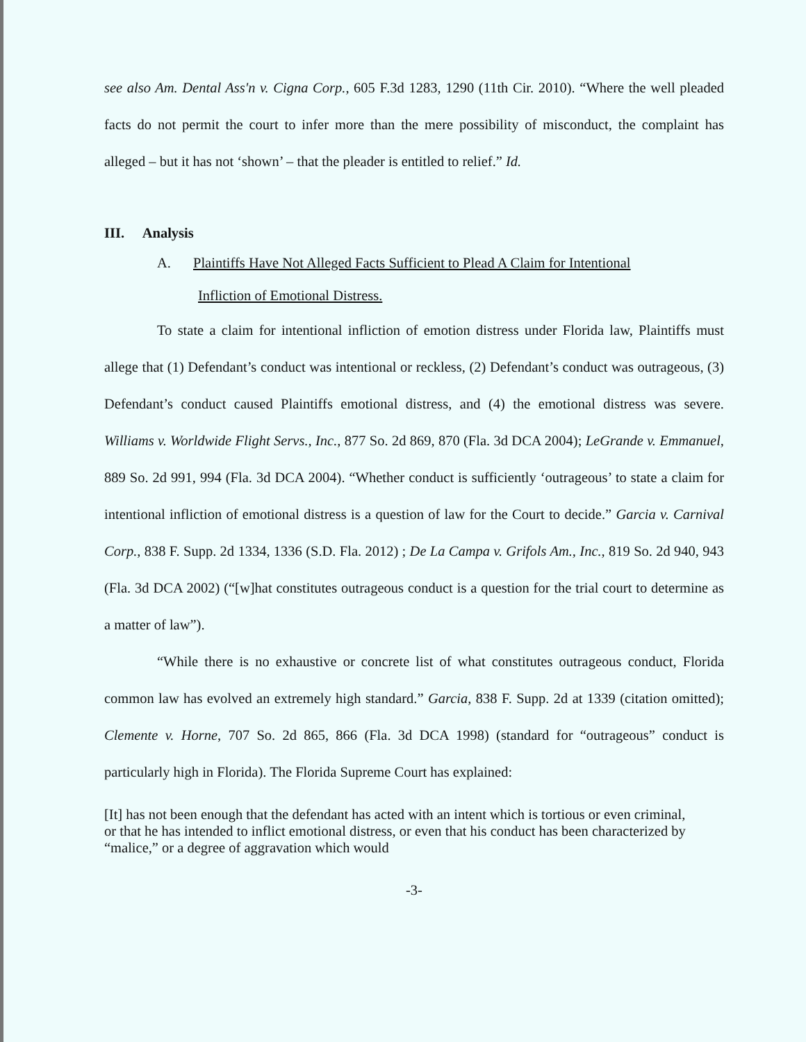see also Am. Dental Ass'n v. Cigna Corp., 605 F.3d 1283, 1290 (11th Cir. 2010). “Where the well pleaded facts do not permit the court to infer more than the mere possibility of misconduct, the complaint has alleged – but it has not ‘shown’ – that the pleader is entitled to relief.” Id.
III. Analysis
A. Plaintiffs Have Not Alleged Facts Sufficient to Plead A Claim for Intentional
Infliction of Emotional Distress.
To state a claim for intentional infliction of emotion distress under Florida law, Plaintiffs must allege that (1) Defendant’s conduct was intentional or reckless, (2) Defendant’s conduct was outrageous, (3) Defendant’s conduct caused Plaintiffs emotional distress, and (4) the emotional distress was severe. Williams v. Worldwide Flight Servs., Inc., 877 So. 2d 869, 870 (Fla. 3d DCA 2004); LeGrande v. Emmanuel, 889 So. 2d 991, 994 (Fla. 3d DCA 2004). “Whether conduct is sufficiently ‘outrageous’ to state a claim for intentional infliction of emotional distress is a question of law for the Court to decide.” Garcia v. Carnival Corp., 838 F. Supp. 2d 1334, 1336 (S.D. Fla. 2012) ; De La Campa v. Grifols Am., Inc., 819 So. 2d 940, 943 (Fla. 3d DCA 2002) (“[w]hat constitutes outrageous conduct is a question for the trial court to determine as a matter of law”).
“While there is no exhaustive or concrete list of what constitutes outrageous conduct, Florida common law has evolved an extremely high standard.” Garcia, 838 F. Supp. 2d at 1339 (citation omitted); Clemente v. Horne, 707 So. 2d 865, 866 (Fla. 3d DCA 1998) (standard for “outrageous” conduct is particularly high in Florida). The Florida Supreme Court has explained:
[It] has not been enough that the defendant has acted with an intent which is tortious or even criminal, or that he has intended to inflict emotional distress, or even that his conduct has been characterized by “malice,” or a degree of aggravation which would
-3-